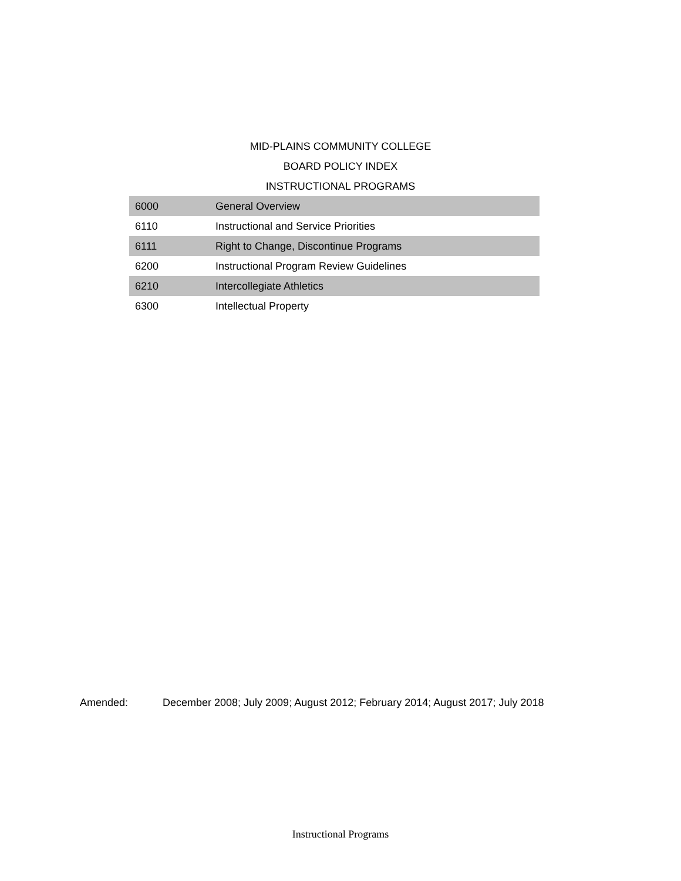MID-PLAINS COMMUNITY COLLEGE
BOARD POLICY INDEX
INSTRUCTIONAL PROGRAMS
| 6000 | General Overview |
| 6110 | Instructional and Service Priorities |
| 6111 | Right to Change, Discontinue Programs |
| 6200 | Instructional Program Review Guidelines |
| 6210 | Intercollegiate Athletics |
| 6300 | Intellectual Property |
Amended: December 2008; July 2009; August 2012; February 2014; August 2017; July 2018
Instructional Programs